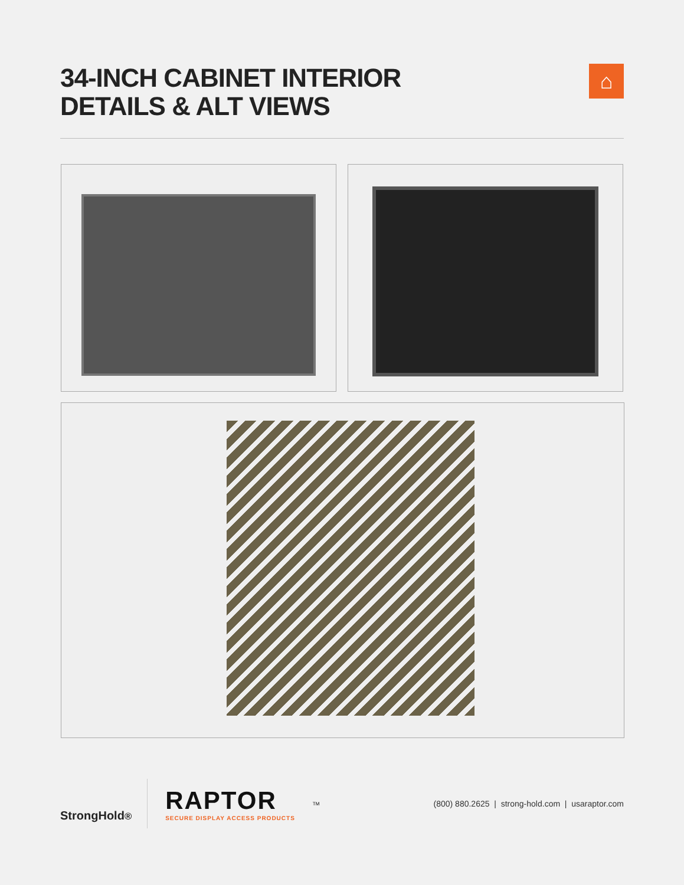34-INCH CABINET INTERIOR
DETAILS & ALT VIEWS
⌂
StrongHold<sup>®</sup>
RAPTOR
SECURE DISPLAY ACCESS PRODUCTS
TM
(800) 880.2625 | strong-hold.com | usaraptor.com